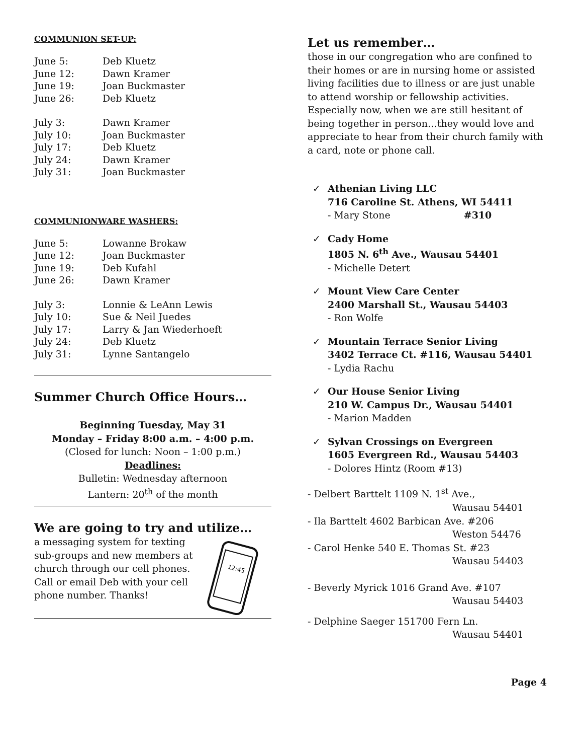COMMUNION SET-UP:
June 5: Deb Kluetz
June 12: Dawn Kramer
June 19: Joan Buckmaster
June 26: Deb Kluetz
July 3: Dawn Kramer
July 10: Joan Buckmaster
July 17: Deb Kluetz
July 24: Dawn Kramer
July 31: Joan Buckmaster
COMMUNIONWARE WASHERS:
June 5: Lowanne Brokaw
June 12: Joan Buckmaster
June 19: Deb Kufahl
June 26: Dawn Kramer
July 3: Lonnie & LeAnn Lewis
July 10: Sue & Neil Juedes
July 17: Larry & Jan Wiederhoeft
July 24: Deb Kluetz
July 31: Lynne Santangelo
Summer Church Office Hours…
Beginning Tuesday, May 31
Monday – Friday 8:00 a.m. – 4:00 p.m.
(Closed for lunch: Noon – 1:00 p.m.)
Deadlines:
Bulletin: Wednesday afternoon
Lantern: 20<sup>th</sup> of the month
We are going to try and utilize…
a messaging system for texting sub-groups and new members at church through our cell phones. Call or email Deb with your cell phone number. Thanks!
12:45
Let us remember…
those in our congregation who are confined to their homes or are in nursing home or assisted living facilities due to illness or are just unable to attend worship or fellowship activities. Especially now, when we are still hesitant of being together in person…they would love and appreciate to hear from their church family with a card, note or phone call.
✓ Athenian Living LLC
716 Caroline St. Athens, WI 54411
- Mary Stone #310
✓ Cady Home
1805 N. 6<sup>th</sup> Ave., Wausau 54401
- Michelle Detert
✓ Mount View Care Center
2400 Marshall St., Wausau 54403
- Ron Wolfe
✓ Mountain Terrace Senior Living
3402 Terrace Ct. #116, Wausau 54401
- Lydia Rachu
✓ Our House Senior Living
210 W. Campus Dr., Wausau 54401
- Marion Madden
✓ Sylvan Crossings on Evergreen
1605 Evergreen Rd., Wausau 54403
- Dolores Hintz (Room #13)
- Delbert Barttelt 1109 N. 1<sup>st</sup> Ave.,
Wausau 54401
- Ila Barttelt 4602 Barbican Ave. #206
Weston 54476
- Carol Henke 540 E. Thomas St. #23
Wausau 54403
- Beverly Myrick 1016 Grand Ave. #107
Wausau 54403
- Delphine Saeger 151700 Fern Ln.
Wausau 54401
Page 4